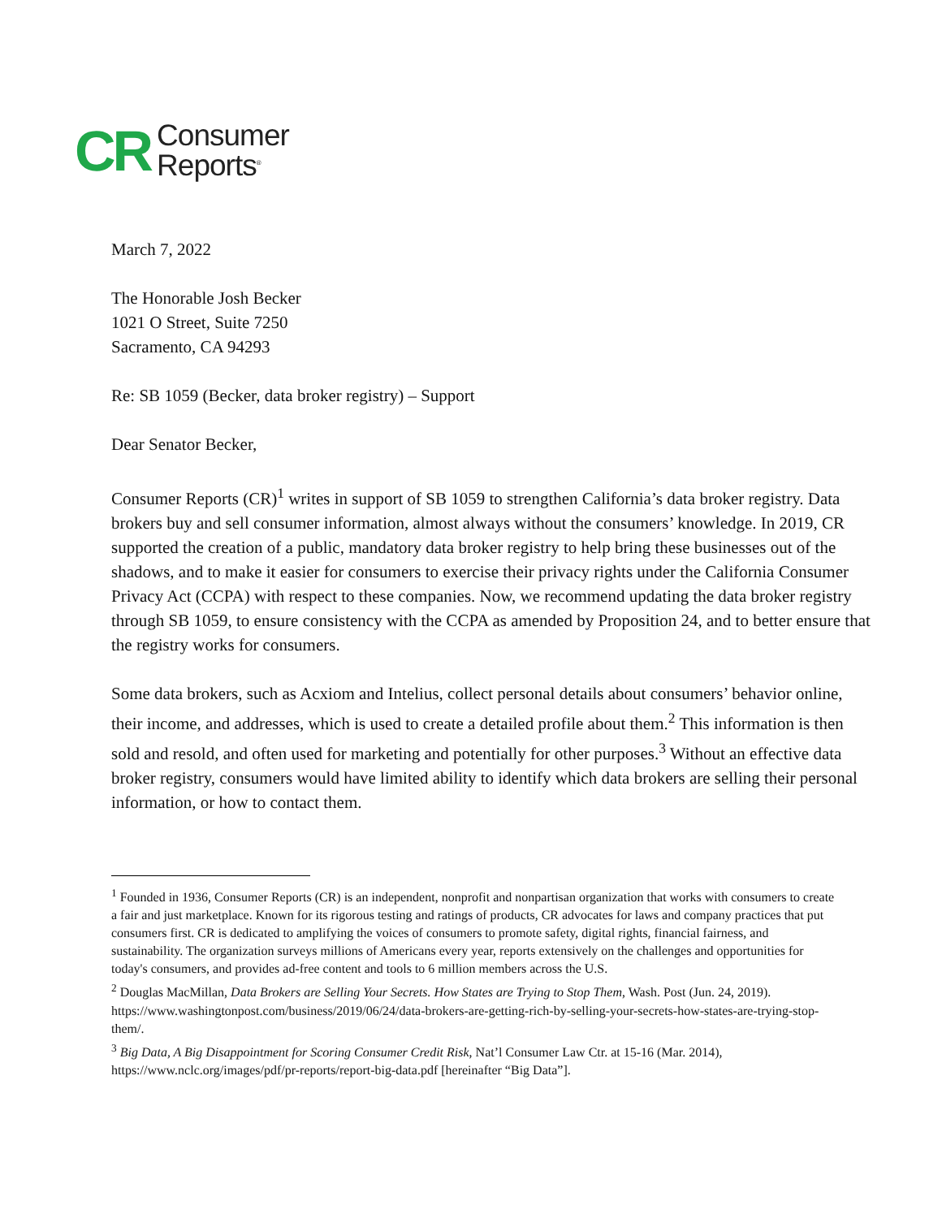CR
Consumer
Reports<sup>®</sup>
March 7, 2022
The Honorable Josh Becker
1021 O Street, Suite 7250
Sacramento, CA 94293
Re: SB 1059 (Becker, data broker registry) – Support
Dear Senator Becker,
Consumer Reports (CR)<sup>1</sup> writes in support of SB 1059 to strengthen California’s data broker registry. Data brokers buy and sell consumer information, almost always without the consumers’ knowledge. In 2019, CR supported the creation of a public, mandatory data broker registry to help bring these businesses out of the shadows, and to make it easier for consumers to exercise their privacy rights under the California Consumer Privacy Act (CCPA) with respect to these companies. Now, we recommend updating the data broker registry through SB 1059, to ensure consistency with the CCPA as amended by Proposition 24, and to better ensure that the registry works for consumers.
Some data brokers, such as Acxiom and Intelius, collect personal details about consumers’ behavior online, their income, and addresses, which is used to create a detailed profile about them.<sup>2</sup> This information is then sold and resold, and often used for marketing and potentially for other purposes.<sup>3</sup> Without an effective data broker registry, consumers would have limited ability to identify which data brokers are selling their personal information, or how to contact them.
<sup>1</sup> Founded in 1936, Consumer Reports (CR) is an independent, nonprofit and nonpartisan organization that works with consumers to create a fair and just marketplace. Known for its rigorous testing and ratings of products, CR advocates for laws and company practices that put consumers first. CR is dedicated to amplifying the voices of consumers to promote safety, digital rights, financial fairness, and sustainability. The organization surveys millions of Americans every year, reports extensively on the challenges and opportunities for today's consumers, and provides ad-free content and tools to 6 million members across the U.S.
<sup>2</sup> Douglas MacMillan, Data Brokers are Selling Your Secrets. How States are Trying to Stop Them, Wash. Post (Jun. 24, 2019). https://www.washingtonpost.com/business/2019/06/24/data-brokers-are-getting-rich-by-selling-your-secrets-how-states-are-trying-stop-them/.
<sup>3</sup> Big Data, A Big Disappointment for Scoring Consumer Credit Risk, Nat’l Consumer Law Ctr. at 15-16 (Mar. 2014), https://www.nclc.org/images/pdf/pr-reports/report-big-data.pdf [hereinafter “Big Data”].